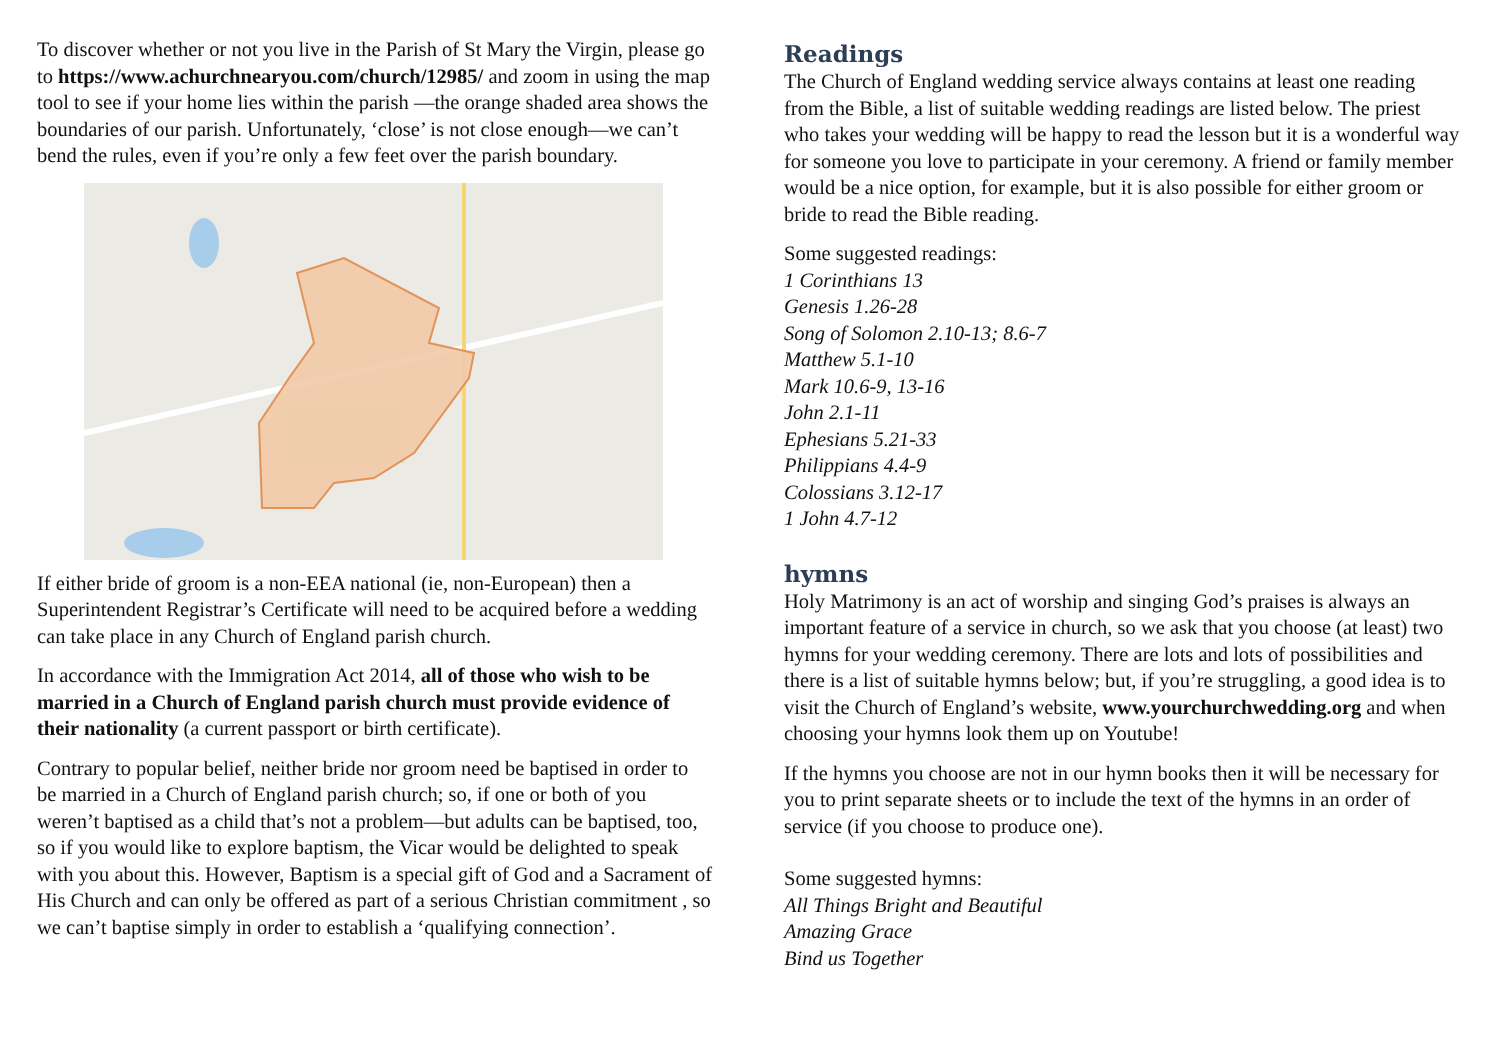To discover whether or not you live in the Parish of St Mary the Virgin, please go to https://www.achurchnearyou.com/church/12985/ and zoom in using the map tool to see if your home lies within the parish —the orange shaded area shows the boundaries of our parish. Unfortunately, ‘close’ is not close enough—we can’t bend the rules, even if you’re only a few feet over the parish boundary.
If either bride of groom is a non-EEA national (ie, non-European) then a Superintendent Registrar’s Certificate will need to be acquired before a wedding can take place in any Church of England parish church.
In accordance with the Immigration Act 2014, all of those who wish to be married in a Church of England parish church must provide evidence of their nationality (a current passport or birth certificate).
Contrary to popular belief, neither bride nor groom need be baptised in order to be married in a Church of England parish church; so, if one or both of you weren’t baptised as a child that’s not a problem—but adults can be baptised, too, so if you would like to explore baptism, the Vicar would be delighted to speak with you about this. However, Baptism is a special gift of God and a Sacrament of His Church and can only be offered as part of a serious Christian commitment , so we can’t baptise simply in order to establish a ‘qualifying connection’.
Readings
The Church of England wedding service always contains at least one reading from the Bible, a list of suitable wedding readings are listed below. The priest who takes your wedding will be happy to read the lesson but it is a wonderful way for someone you love to participate in your ceremony. A friend or family member would be a nice option, for example, but it is also possible for either groom or bride to read the Bible reading.
Some suggested readings:
1 Corinthians 13
Genesis 1.26-28
Song of Solomon 2.10-13; 8.6-7
Matthew 5.1-10
Mark 10.6-9, 13-16
John 2.1-11
Ephesians 5.21-33
Philippians 4.4-9
Colossians 3.12-17
1 John 4.7-12
hymns
Holy Matrimony is an act of worship and singing God’s praises is always an important feature of a service in church, so we ask that you choose (at least) two hymns for your wedding ceremony. There are lots and lots of possibilities and there is a list of suitable hymns below; but, if you’re struggling, a good idea is to visit the Church of England’s website, www.yourchurchwedding.org and when choosing your hymns look them up on Youtube!
If the hymns you choose are not in our hymn books then it will be necessary for you to print separate sheets or to include the text of the hymns in an order of service (if you choose to produce one).
Some suggested hymns:
All Things Bright and Beautiful
Amazing Grace
Bind us Together